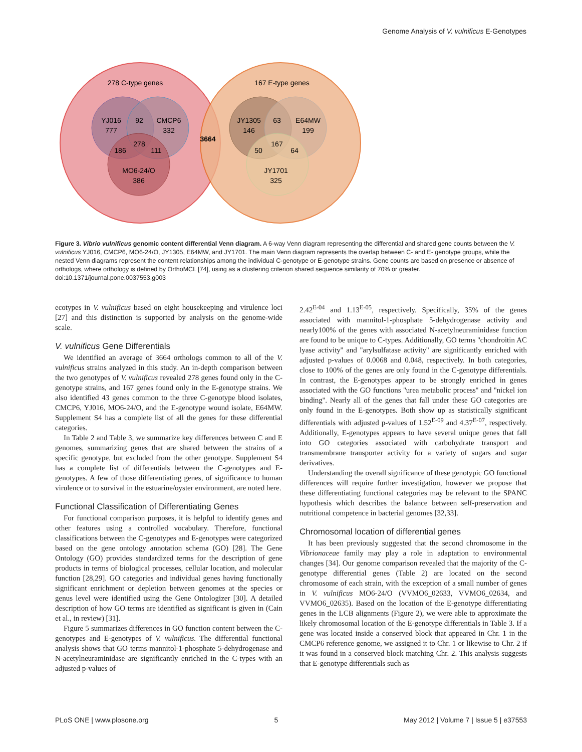Genome Analysis of V. vulnificus E-Genotypes
278 C-type genes
167 E-type genes
YJ016
777
92
CMCP6
332
278
186
111
MO6-24/O
386
3664
JY1305
146
63
E64MW
199
167
50
64
JY1701
325
Figure 3. Vibrio vulnificus genomic content differential Venn diagram. A 6-way Venn diagram representing the differential and shared gene counts between the V. vulnificus YJ016, CMCP6, MO6-24/O, JY1305, E64MW, and JY1701. The main Venn diagram represents the overlap between C- and E- genotype groups, while the nested Venn diagrams represent the content relationships among the individual C-genotype or E-genotype strains. Gene counts are based on presence or absence of orthologs, where orthology is defined by OrthoMCL [74], using as a clustering criterion shared sequence similarity of 70% or greater.
doi:10.1371/journal.pone.0037553.g003
ecotypes in V. vulnificus based on eight housekeeping and virulence loci [27] and this distinction is supported by analysis on the genome-wide scale.
V. vulnificus Gene Differentials
We identified an average of 3664 orthologs common to all of the V. vulnificus strains analyzed in this study. An in-depth comparison between the two genotypes of V. vulnificus revealed 278 genes found only in the C-genotype strains, and 167 genes found only in the E-genotype strains. We also identified 43 genes common to the three C-genotype blood isolates, CMCP6, YJ016, MO6-24/O, and the E-genotype wound isolate, E64MW. Supplement S4 has a complete list of all the genes for these differential categories.
In Table 2 and Table 3, we summarize key differences between C and E genomes, summarizing genes that are shared between the strains of a specific genotype, but excluded from the other genotype. Supplement S4 has a complete list of differentials between the C-genotypes and E-genotypes. A few of those differentiating genes, of significance to human virulence or to survival in the estuarine/oyster environment, are noted here.
Functional Classification of Differentiating Genes
For functional comparison purposes, it is helpful to identify genes and other features using a controlled vocabulary. Therefore, functional classifications between the C-genotypes and E-genotypes were categorized based on the gene ontology annotation schema (GO) [28]. The Gene Ontology (GO) provides standardized terms for the description of gene products in terms of biological processes, cellular location, and molecular function [28,29]. GO categories and individual genes having functionally significant enrichment or depletion between genomes at the species or genus level were identified using the Gene Ontologizer [30]. A detailed description of how GO terms are identified as significant is given in (Cain et al., in review) [31].
Figure 5 summarizes differences in GO function content between the C-genotypes and E-genotypes of V. vulnificus. The differential functional analysis shows that GO terms mannitol-1-phosphate 5-dehydrogenase and N-acetylneuraminidase are significantly enriched in the C-types with an adjusted p-values of
2.42<sup>E-04</sup> and 1.13<sup>E-05</sup>, respectively. Specifically, 35% of the genes associated with mannitol-1-phosphate 5-dehydrogenase activity and nearly100% of the genes with associated N-acetylneuraminidase function are found to be unique to C-types. Additionally, GO terms ''chondroitin AC lyase activity'' and ''arylsulfatase activity'' are significantly enriched with adjusted p-values of 0.0068 and 0.048, respectively. In both categories, close to 100% of the genes are only found in the C-genotype differentials. In contrast, the E-genotypes appear to be strongly enriched in genes associated with the GO functions ''urea metabolic process'' and ''nickel ion binding''. Nearly all of the genes that fall under these GO categories are only found in the E-genotypes. Both show up as statistically significant differentials with adjusted p-values of 1.52<sup>E-09</sup> and 4.37<sup>E-07</sup>, respectively. Additionally, E-genotypes appears to have several unique genes that fall into GO categories associated with carbohydrate transport and transmembrane transporter activity for a variety of sugars and sugar derivatives.
Understanding the overall significance of these genotypic GO functional differences will require further investigation, however we propose that these differentiating functional categories may be relevant to the SPANC hypothesis which describes the balance between self-preservation and nutritional competence in bacterial genomes [32,33].
Chromosomal location of differential genes
It has been previously suggested that the second chromosome in the Vibrionaceae family may play a role in adaptation to environmental changes [34]. Our genome comparison revealed that the majority of the C-genotype differential genes (Table 2) are located on the second chromosome of each strain, with the exception of a small number of genes in V. vulnificus MO6-24/O (VVMO6_02633, VVMO6_02634, and VVMO6_02635). Based on the location of the E-genotype differentiating genes in the LCB alignments (Figure 2), we were able to approximate the likely chromosomal location of the E-genotype differentials in Table 3. If a gene was located inside a conserved block that appeared in Chr. 1 in the CMCP6 reference genome, we assigned it to Chr. 1 or likewise to Chr. 2 if it was found in a conserved block matching Chr. 2. This analysis suggests that E-genotype differentials such as
PLoS ONE | www.plosone.org 5 May 2012 | Volume 7 | Issue 5 | e37553